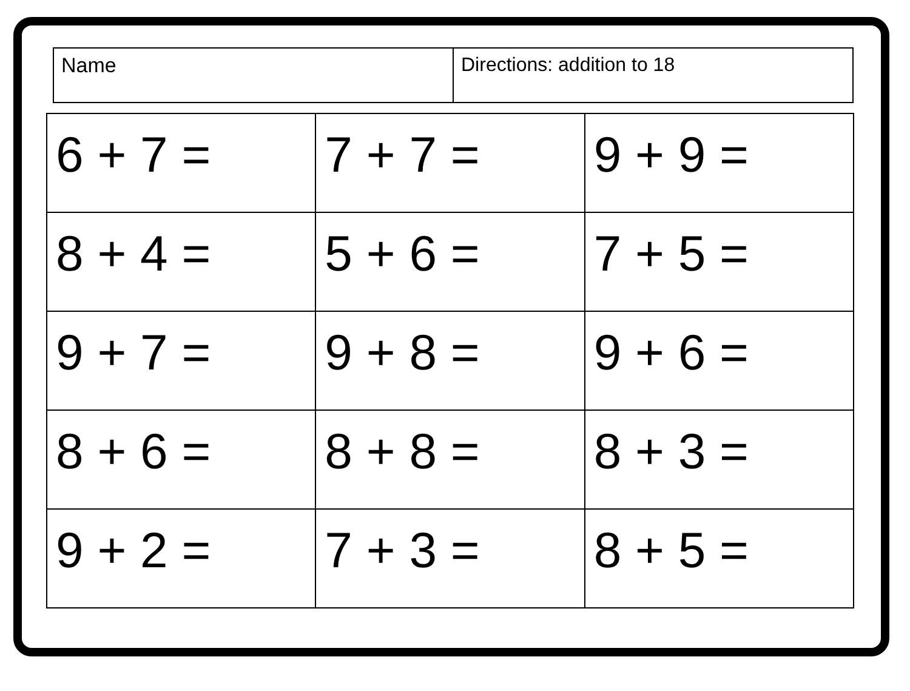| Name | Directions: addition to 18 |
| 6 + 7 = | 7 + 7 = | 9 + 9 = |
| 8 + 4 = | 5 + 6 = | 7 + 5 = |
| 9 + 7 = | 9 + 8 = | 9 + 6 = |
| 8 + 6 = | 8 + 8 = | 8 + 3 = |
| 9 + 2 = | 7 + 3 = | 8 + 5 = |